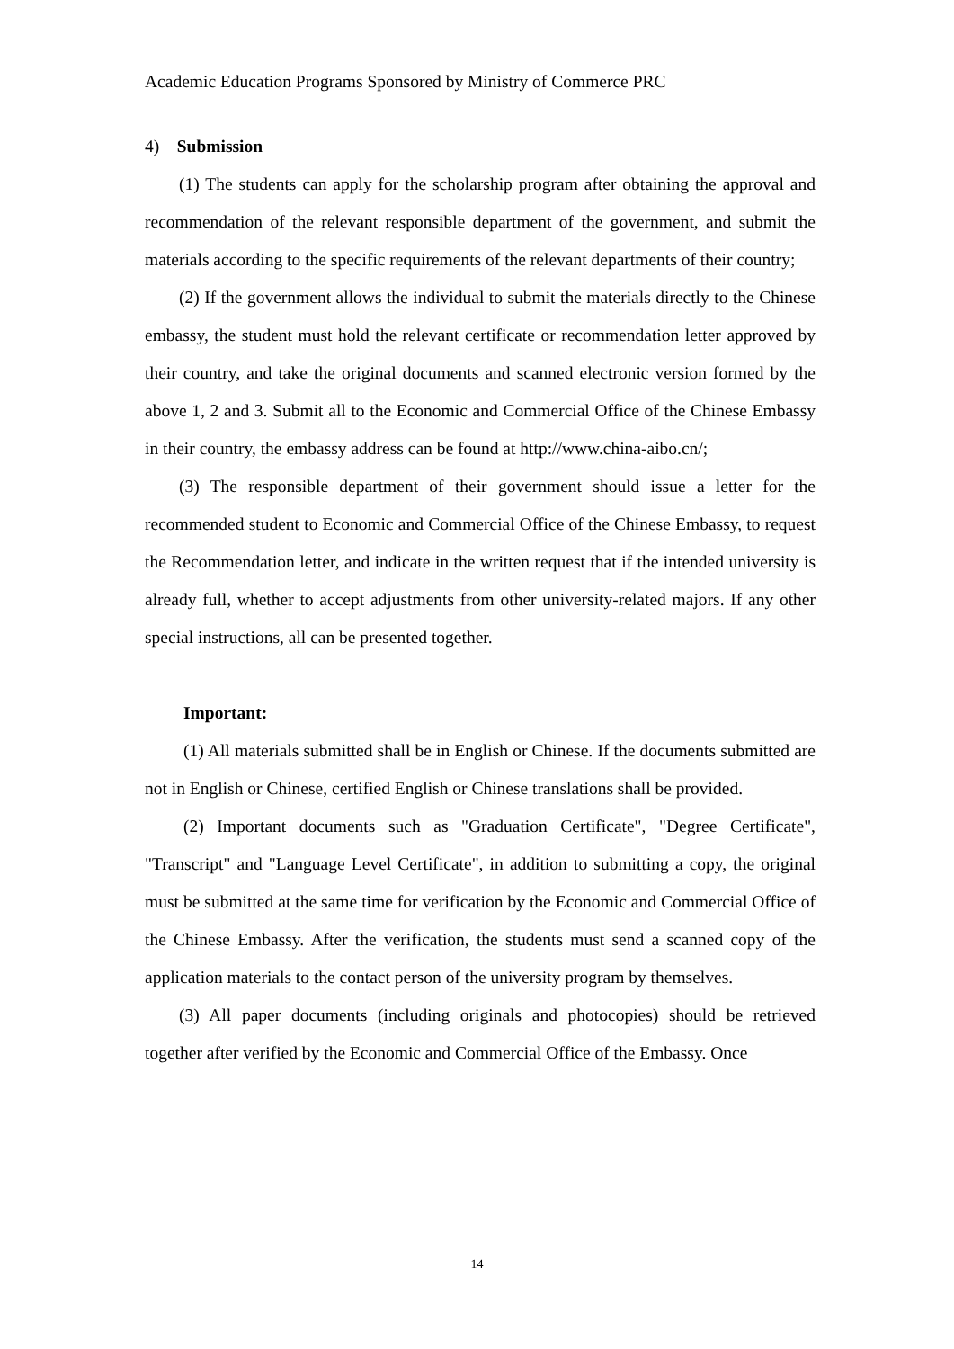Academic Education Programs Sponsored by Ministry of Commerce PRC
4) Submission
(1) The students can apply for the scholarship program after obtaining the approval and recommendation of the relevant responsible department of the government, and submit the materials according to the specific requirements of the relevant departments of their country;
(2) If the government allows the individual to submit the materials directly to the Chinese embassy, the student must hold the relevant certificate or recommendation letter approved by their country, and take the original documents and scanned electronic version formed by the above 1, 2 and 3. Submit all to the Economic and Commercial Office of the Chinese Embassy in their country, the embassy address can be found at http://www.china-aibo.cn/;
(3) The responsible department of their government should issue a letter for the recommended student to Economic and Commercial Office of the Chinese Embassy, to request the Recommendation letter, and indicate in the written request that if the intended university is already full, whether to accept adjustments from other university-related majors. If any other special instructions, all can be presented together.
Important:
(1) All materials submitted shall be in English or Chinese. If the documents submitted are not in English or Chinese, certified English or Chinese translations shall be provided.
(2) Important documents such as "Graduation Certificate", "Degree Certificate", "Transcript" and "Language Level Certificate", in addition to submitting a copy, the original must be submitted at the same time for verification by the Economic and Commercial Office of the Chinese Embassy. After the verification, the students must send a scanned copy of the application materials to the contact person of the university program by themselves.
(3) All paper documents (including originals and photocopies) should be retrieved together after verified by the Economic and Commercial Office of the Embassy. Once
14